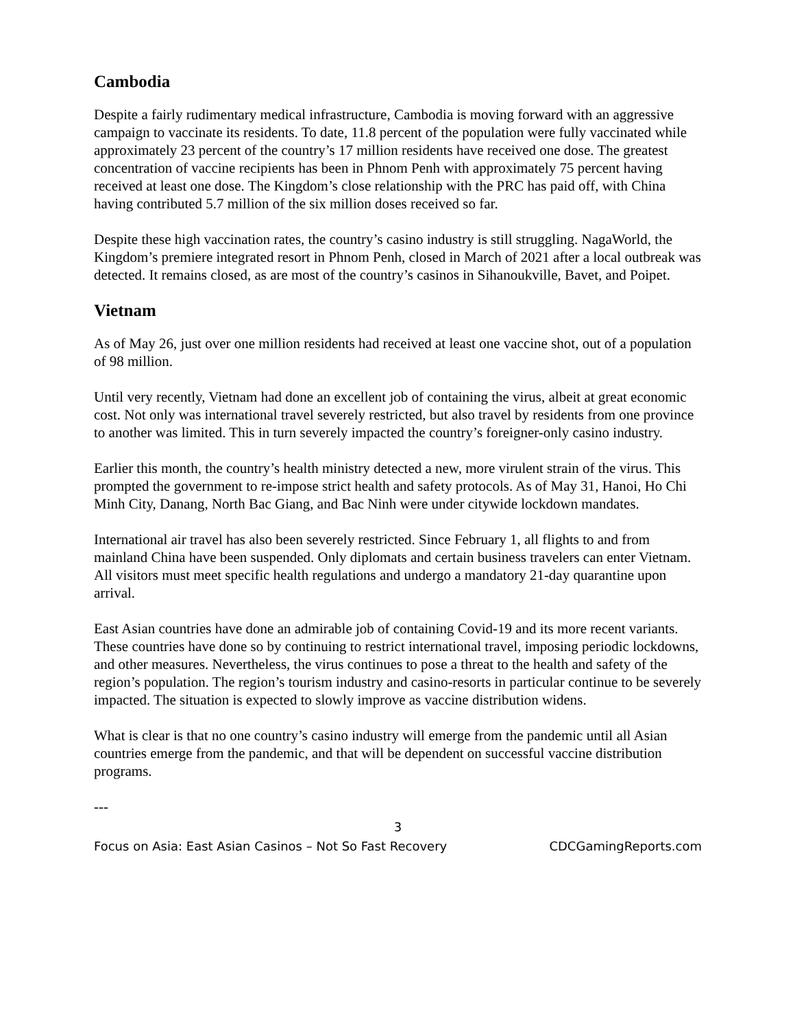Cambodia
Despite a fairly rudimentary medical infrastructure, Cambodia is moving forward with an aggressive campaign to vaccinate its residents. To date, 11.8 percent of the population were fully vaccinated while approximately 23 percent of the country’s 17 million residents have received one dose. The greatest concentration of vaccine recipients has been in Phnom Penh with approximately 75 percent having received at least one dose. The Kingdom’s close relationship with the PRC has paid off, with China having contributed 5.7 million of the six million doses received so far.
Despite these high vaccination rates, the country’s casino industry is still struggling. NagaWorld, the Kingdom’s premiere integrated resort in Phnom Penh, closed in March of 2021 after a local outbreak was detected. It remains closed, as are most of the country’s casinos in Sihanoukville, Bavet, and Poipet.
Vietnam
As of May 26, just over one million residents had received at least one vaccine shot, out of a population of 98 million.
Until very recently, Vietnam had done an excellent job of containing the virus, albeit at great economic cost. Not only was international travel severely restricted, but also travel by residents from one province to another was limited. This in turn severely impacted the country’s foreigner-only casino industry.
Earlier this month, the country’s health ministry detected a new, more virulent strain of the virus. This prompted the government to re-impose strict health and safety protocols. As of May 31, Hanoi, Ho Chi Minh City, Danang, North Bac Giang, and Bac Ninh were under citywide lockdown mandates.
International air travel has also been severely restricted. Since February 1, all flights to and from mainland China have been suspended. Only diplomats and certain business travelers can enter Vietnam. All visitors must meet specific health regulations and undergo a mandatory 21-day quarantine upon arrival.
East Asian countries have done an admirable job of containing Covid-19 and its more recent variants. These countries have done so by continuing to restrict international travel, imposing periodic lockdowns, and other measures. Nevertheless, the virus continues to pose a threat to the health and safety of the region’s population. The region’s tourism industry and casino-resorts in particular continue to be severely impacted. The situation is expected to slowly improve as vaccine distribution widens.
What is clear is that no one country’s casino industry will emerge from the pandemic until all Asian countries emerge from the pandemic, and that will be dependent on successful vaccine distribution programs.
---
3
Focus on Asia: East Asian Casinos – Not So Fast Recovery CDCGamingReports.com